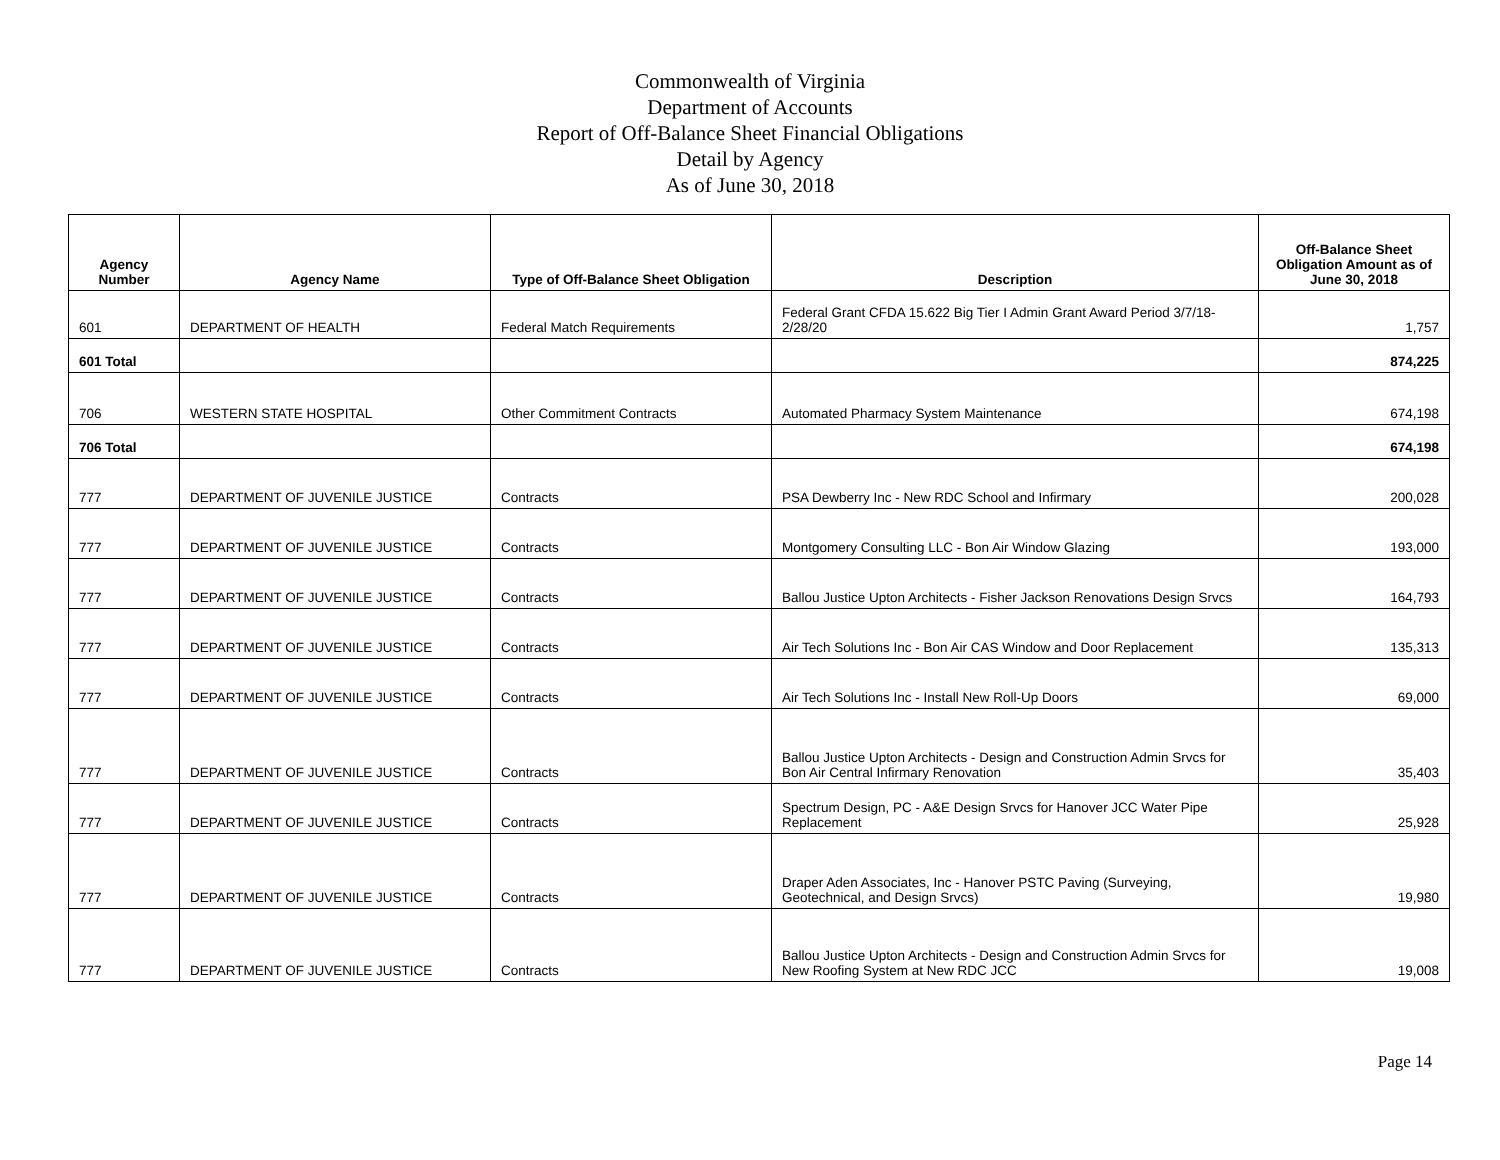Commonwealth of Virginia
Department of Accounts
Report of Off-Balance Sheet Financial Obligations
Detail by Agency
As of June 30, 2018
| Agency Number | Agency Name | Type of Off-Balance Sheet Obligation | Description | Off-Balance Sheet Obligation Amount as of June 30, 2018 |
| --- | --- | --- | --- | --- |
| 601 | DEPARTMENT OF HEALTH | Federal Match Requirements | Federal Grant CFDA 15.622 Big Tier I Admin Grant Award Period 3/7/18-2/28/20 | 1,757 |
| 601 Total | | | | 874,225 |
| 706 | WESTERN STATE HOSPITAL | Other Commitment Contracts | Automated Pharmacy System Maintenance | 674,198 |
| 706 Total | | | | 674,198 |
| 777 | DEPARTMENT OF JUVENILE JUSTICE | Contracts | PSA Dewberry Inc - New RDC School and Infirmary | 200,028 |
| 777 | DEPARTMENT OF JUVENILE JUSTICE | Contracts | Montgomery Consulting LLC - Bon Air Window Glazing | 193,000 |
| 777 | DEPARTMENT OF JUVENILE JUSTICE | Contracts | Ballou Justice Upton Architects - Fisher Jackson Renovations Design Srvcs | 164,793 |
| 777 | DEPARTMENT OF JUVENILE JUSTICE | Contracts | Air Tech Solutions Inc - Bon Air CAS Window and Door Replacement | 135,313 |
| 777 | DEPARTMENT OF JUVENILE JUSTICE | Contracts | Air Tech Solutions Inc - Install New Roll-Up Doors | 69,000 |
| 777 | DEPARTMENT OF JUVENILE JUSTICE | Contracts | Ballou Justice Upton Architects - Design and Construction Admin Srvcs for Bon Air Central Infirmary Renovation | 35,403 |
| 777 | DEPARTMENT OF JUVENILE JUSTICE | Contracts | Spectrum Design, PC - A&E Design Srvcs for Hanover JCC Water Pipe Replacement | 25,928 |
| 777 | DEPARTMENT OF JUVENILE JUSTICE | Contracts | Draper Aden Associates, Inc - Hanover PSTC Paving (Surveying, Geotechnical, and Design Srvcs) | 19,980 |
| 777 | DEPARTMENT OF JUVENILE JUSTICE | Contracts | Ballou Justice Upton Architects - Design and Construction Admin Srvcs for New Roofing System at New RDC JCC | 19,008 |
Page 14